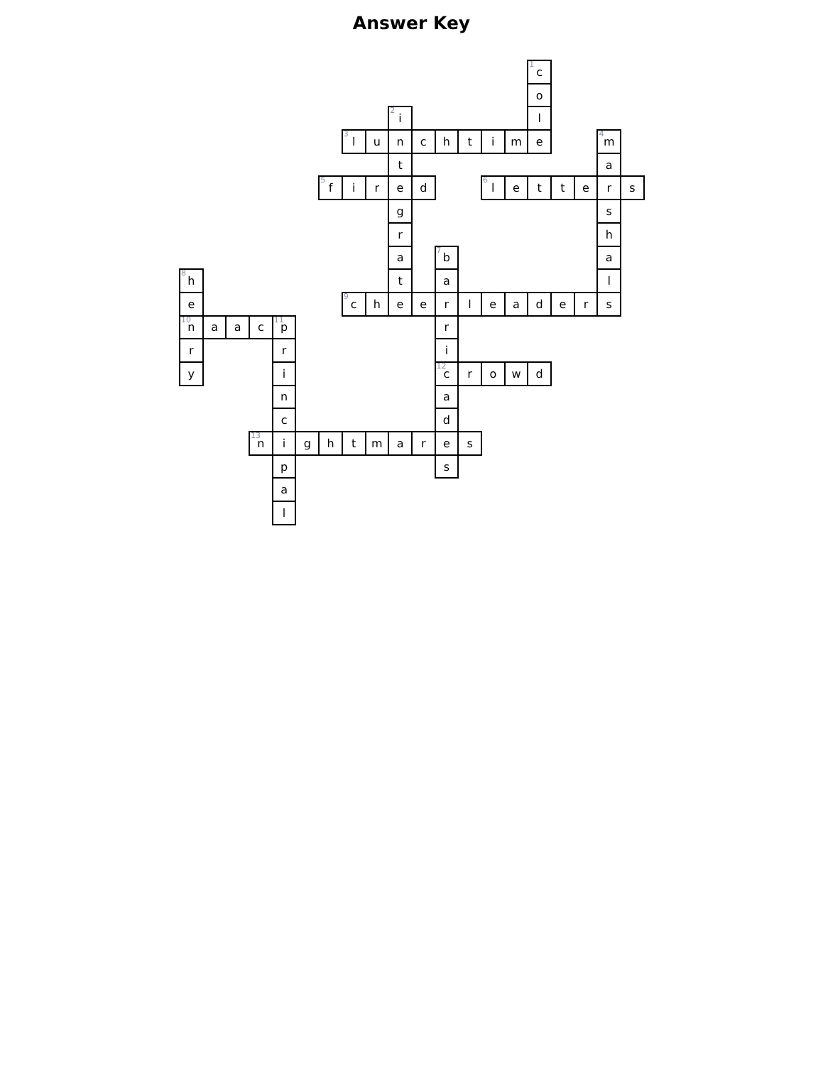Answer Key
| | | | | | | | | | | | | | | | <sup>1</sup> c | | | | | |
| | | | | | | | | | | | | | | | o | | | | | |
| | | | | | | | | | <sup>2</sup> i | | | | | | l | | | | | |
| | | | | | | | <sup>3</sup> l | u | n | c | h | t | i | m | e | | | <sup>4</sup> m | | |
| | | | | | | | | | t | | | | | | | | | a | | |
| | | | | | | <sup>5</sup> f | i | r | e | d | | | <sup>6</sup> l | e | t | t | e | r | s | |
| | | | | | | | | | g | | | | | | | | | s | | |
| | | | | | | | | | r | | | | | | | | | h | | |
| | | | | | | | | | a | | <sup>7</sup> b | | | | | | | a | | |
| <sup>8</sup> h | | | | | | | | | t | | a | | | | | | | l | | |
| e | | | | | | | <sup>9</sup> c | h | e | e | r | l | e | a | d | e | r | s | | |
| <sup>10</sup> n | a | a | c | <sup>11</sup> p | | | | | | | r | | | | | | | | | |
| r | | | | r | | | | | | | i | | | | | | | | | |
| y | | | | i | | | | | | | <sup>12</sup> c | r | o | w | d | | | | | |
| | | | | n | | | | | | | a | | | | | | | | | |
| | | | | c | | | | | | | d | | | | | | | | | |
| | | | <sup>13</sup> n | i | g | h | t | m | a | r | e | s | | | | | | | | |
| | | | | p | | | | | | | s | | | | | | | | | |
| | | | | a | | | | | | | | | | | | | | | | |
| | | | | l | | | | | | | | | | | | | | | | |